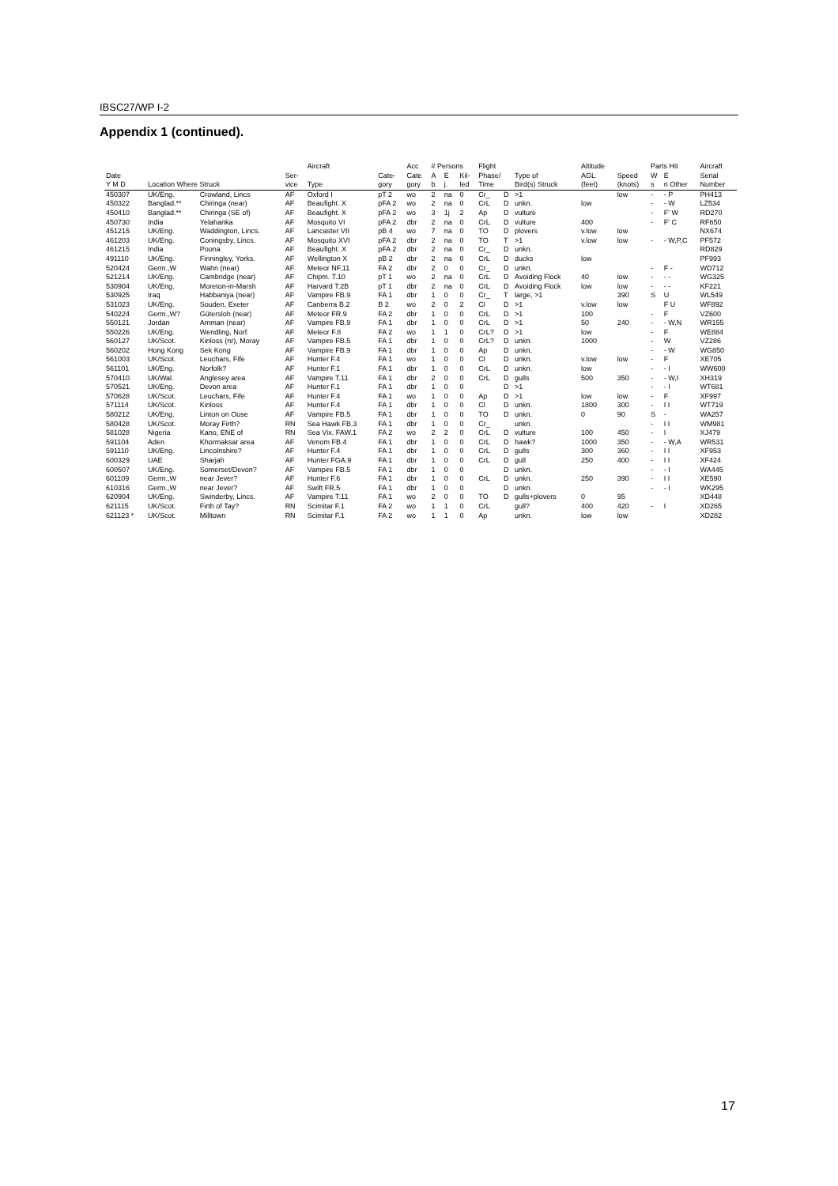IBSC27/WP I-2
Appendix 1 (continued).
| | | | | Aircraft | | Acc | # Persons | | | Flight | | | Altitude | | Parts Hit | | Aircraft |
| --- | --- | --- | --- | --- | --- | --- | --- | --- | --- | --- | --- | --- | --- | --- | --- | --- | --- |
| Date | | | Ser- | | Cate- | Cate | A | E | Kil- | Phase/ | | Type of | AGL | Speed | W | E | Serial |
| Y M D | Location Where Struck | | vice | Type | gory | gory | b. | j. | led | Time | | Bird(s) Struck | (feet) | (knots) | s | n Other | Number |
| 450307 | UK/Eng. | Crowland, Lincs | AF | Oxford I | pT 2 | wo | 2 | na | 0 | Cr_ | D | >1 | | low | - | - P | PH413 |
| 450322 | Banglad.** | Chiringa (near) | AF | Beaufight. X | pFA 2 | wo | 2 | na | 0 | CrL | D | unkn. | low | | - | - W | LZ534 |
| 450410 | Banglad.** | Chiringa (SE of) | AF | Beaufight. X | pFA 2 | wo | 3 | 1j | 2 | Ap | D | vulture | | | - | F' W | RD270 |
| 450730 | India | Yelahanka | AF | Mosquito VI | pFA 2 | dbr | 2 | na | 0 | CrL | D | vulture | 400 | | - | F' C | RF650 |
| 451215 | UK/Eng. | Waddington, Lincs. | AF | Lancaster VII | pB 4 | wo | 7 | na | 0 | TO | D | plovers | v.low | low | | | NX674 |
| 461203 | UK/Eng. | Coningsby, Lincs. | AF | Mosquito XVI | pFA 2 | dbr | 2 | na | 0 | TO | T | >1 | v.low | low | - | - W,P,C | PF572 |
| 461215 | India | Poona | AF | Beaufight. X | pFA 2 | dbr | 2 | na | 0 | Cr_ | D | unkn. | | | | | RD829 |
| 491110 | UK/Eng. | Finningley, Yorks. | AF | Wellington X | pB 2 | dbr | 2 | na | 0 | CrL | D | ducks | low | | | | PF993 |
| 520424 | Germ.,W | Wahn (near) | AF | Meteor NF.11 | FA 2 | dbr | 2 | 0 | 0 | Cr_ | D | unkn. | | | - | F - | WD712 |
| 521214 | UK/Eng. | Cambridge (near) | AF | Chipm. T.10 | pT 1 | wo | 2 | na | 0 | CrL | D | Avoiding Flock | 40 | low | - | - - | WG325 |
| 530904 | UK/Eng. | Moreton-in-Marsh | AF | Harvard T.2B | pT 1 | dbr | 2 | na | 0 | CrL | D | Avoiding Flock | low | low | - | - - | KF221 |
| 530925 | Iraq | Habbaniya (near) | AF | Vampire FB.9 | FA 1 | dbr | 1 | 0 | 0 | Cr_ | T | large, >1 | | 390 | S | U | WL549 |
| 531023 | UK/Eng. | Souden, Exeter | AF | Canberra B.2 | B 2 | wo | 2 | 0 | 2 | Cl | D | >1 | v.low | low | | F U | WF892 |
| 540224 | Germ.,W? | Gütersloh (near) | AF | Meteor FR.9 | FA 2 | dbr | 1 | 0 | 0 | CrL | D | >1 | 100 | | - | F | VZ600 |
| 550121 | Jordan | Amman (near) | AF | Vampire FB.9 | FA 1 | dbr | 1 | 0 | 0 | CrL | D | >1 | 50 | 240 | - | - W,N | WR155 |
| 550226 | UK/Eng. | Wendling, Norf. | AF | Meteor F.8 | FA 2 | wo | 1 | 1 | 0 | CrL? | D | >1 | low | | - | F | WE884 |
| 560127 | UK/Scot. | Kinloss (nr), Moray | AF | Vampire FB.5 | FA 1 | dbr | 1 | 0 | 0 | CrL? | D | unkn. | 1000 | | - | W | VZ286 |
| 560202 | Hong Kong | Sek Kong | AF | Vampire FB.9 | FA 1 | dbr | 1 | 0 | 0 | Ap | D | unkn. | | | - | - W | WG850 |
| 561003 | UK/Scot. | Leuchars, Fife | AF | Hunter F.4 | FA 1 | wo | 1 | 0 | 0 | Cl | D | unkn. | v.low | low | - | F | XE705 |
| 561101 | UK/Eng. | Norfolk? | AF | Hunter F.1 | FA 1 | dbr | 1 | 0 | 0 | CrL | D | unkn. | low | | - | - I | WW600 |
| 570410 | UK/Wal. | Anglesey area | AF | Vampire T.11 | FA 1 | dbr | 2 | 0 | 0 | CrL | D | gulls | 500 | 350 | - | - W,I | XH319 |
| 570521 | UK/Eng. | Devon area | AF | Hunter F.1 | FA 1 | dbr | 1 | 0 | 0 | | D | >1 | | | - | - I | WT681 |
| 570628 | UK/Scot. | Leuchars, Fife | AF | Hunter F.4 | FA 1 | wo | 1 | 0 | 0 | Ap | D | >1 | low | low | - | F | XF997 |
| 571114 | UK/Scot. | Kinloss | AF | Hunter F.4 | FA 1 | dbr | 1 | 0 | 0 | Cl | D | unkn. | 1800 | 300 | - | I I | WT719 |
| 580212 | UK/Eng. | Linton on Ouse | AF | Vampire FB.5 | FA 1 | dbr | 1 | 0 | 0 | TO | D | unkn. | 0 | 90 | S | - | WA257 |
| 580428 | UK/Scot. | Moray Firth? | RN | Sea Hawk FB.3 | FA 1 | dbr | 1 | 0 | 0 | Cr_ | | unkn. | | | - | I I | WM981 |
| 581028 | Nigeria | Kano, ENE of | RN | Sea Vix. FAW.1 | FA 2 | wo | 2 | 2 | 0 | CrL | D | vulture | 100 | 450 | - | I | XJ479 |
| 591104 | Aden | Khormaksar area | AF | Venom FB.4 | FA 1 | dbr | 1 | 0 | 0 | CrL | D | hawk? | 1000 | 350 | - | - W,A | WR531 |
| 591110 | UK/Eng. | Lincolnshire? | AF | Hunter F.4 | FA 1 | dbr | 1 | 0 | 0 | CrL | D | gulls | 300 | 360 | - | I I | XF953 |
| 600329 | UAE | Sharjah | AF | Hunter FGA.9 | FA 1 | dbr | 1 | 0 | 0 | CrL | D | gull | 250 | 400 | - | I I | XF424 |
| 600507 | UK/Eng. | Somerset/Devon? | AF | Vampire FB.5 | FA 1 | dbr | 1 | 0 | 0 | | D | unkn. | | | - | - I | WA445 |
| 601109 | Germ.,W | near Jever? | AF | Hunter F.6 | FA 1 | dbr | 1 | 0 | 0 | CrL | D | unkn. | 250 | 390 | - | I I | XE590 |
| 610316 | Germ.,W | near Jever? | AF | Swift FR.5 | FA 1 | dbr | 1 | 0 | 0 | | D | unkn. | | | - | - I | WK295 |
| 620904 | UK/Eng. | Swinderby, Lincs. | AF | Vampire T.11 | FA 1 | wo | 2 | 0 | 0 | TO | D | gulls+plovers | 0 | 95 | | | XD448 |
| 621115 | UK/Scot. | Firth of Tay? | RN | Scimitar F.1 | FA 2 | wo | 1 | 1 | 0 | CrL | | gull? | 400 | 420 | - | I | XD265 |
| 621123 * | UK/Scot. | Milltown | RN | Scimitar F.1 | FA 2 | wo | 1 | 1 | 0 | Ap | | unkn. | low | low | | | XD282 |
17